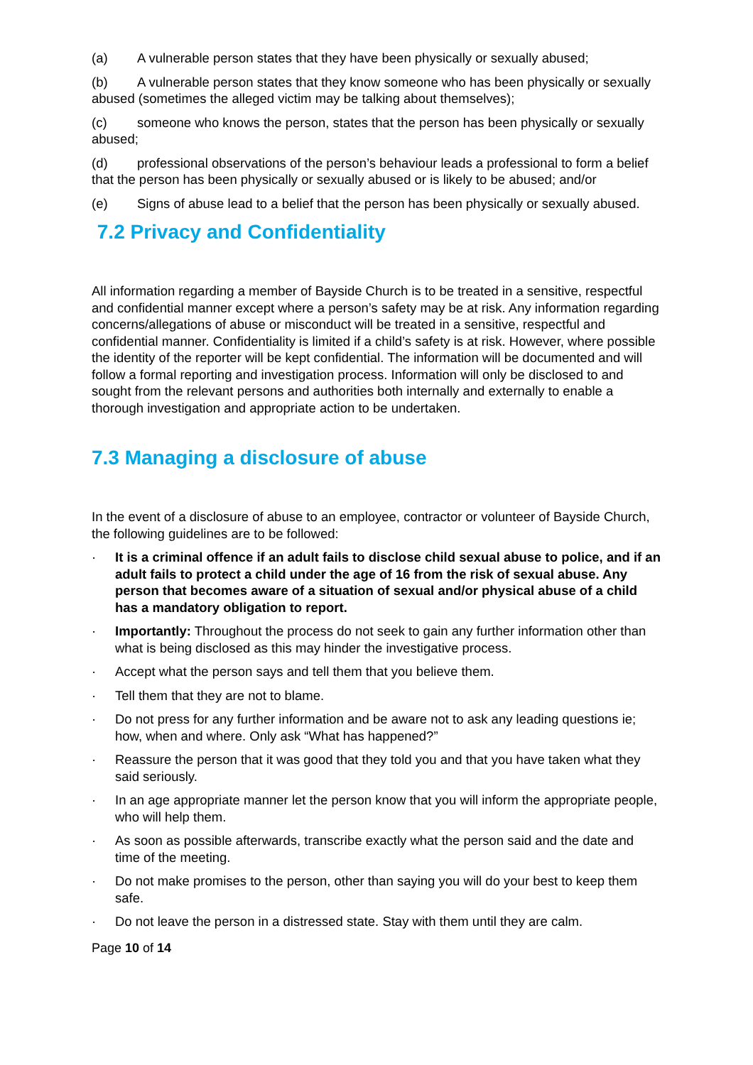(a) A vulnerable person states that they have been physically or sexually abused;
(b) A vulnerable person states that they know someone who has been physically or sexually abused (sometimes the alleged victim may be talking about themselves);
(c) someone who knows the person, states that the person has been physically or sexually abused;
(d) professional observations of the person’s behaviour leads a professional to form a belief that the person has been physically or sexually abused or is likely to be abused; and/or
(e) Signs of abuse lead to a belief that the person has been physically or sexually abused.
7.2 Privacy and Confidentiality
All information regarding a member of Bayside Church is to be treated in a sensitive, respectful and confidential manner except where a person’s safety may be at risk. Any information regarding concerns/allegations of abuse or misconduct will be treated in a sensitive, respectful and confidential manner. Confidentiality is limited if a child’s safety is at risk. However, where possible the identity of the reporter will be kept confidential. The information will be documented and will follow a formal reporting and investigation process. Information will only be disclosed to and sought from the relevant persons and authorities both internally and externally to enable a thorough investigation and appropriate action to be undertaken.
7.3 Managing a disclosure of abuse
In the event of a disclosure of abuse to an employee, contractor or volunteer of Bayside Church, the following guidelines are to be followed:
· It is a criminal offence if an adult fails to disclose child sexual abuse to police, and if an adult fails to protect a child under the age of 16 from the risk of sexual abuse. Any person that becomes aware of a situation of sexual and/or physical abuse of a child has a mandatory obligation to report.
· Importantly: Throughout the process do not seek to gain any further information other than what is being disclosed as this may hinder the investigative process.
· Accept what the person says and tell them that you believe them.
· Tell them that they are not to blame.
· Do not press for any further information and be aware not to ask any leading questions ie; how, when and where. Only ask “What has happened?”
· Reassure the person that it was good that they told you and that you have taken what they said seriously.
· In an age appropriate manner let the person know that you will inform the appropriate people, who will help them.
· As soon as possible afterwards, transcribe exactly what the person said and the date and time of the meeting.
· Do not make promises to the person, other than saying you will do your best to keep them safe.
· Do not leave the person in a distressed state. Stay with them until they are calm.
Page 10 of 14